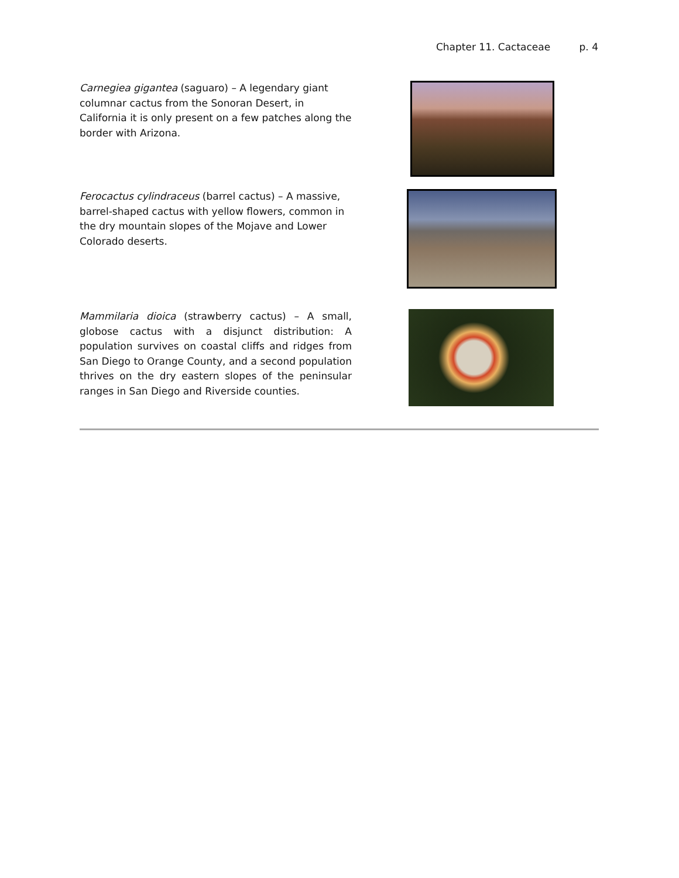Chapter 11. Cactaceae p. 4
Carnegiea gigantea (saguaro) – A legendary giant columnar cactus from the Sonoran Desert, in California it is only present on a few patches along the border with Arizona.
Ferocactus cylindraceus (barrel cactus) – A massive, barrel-shaped cactus with yellow flowers, common in the dry mountain slopes of the Mojave and Lower Colorado deserts.
Mammilaria dioica (strawberry cactus) – A small, globose cactus with a disjunct distribution: A population survives on coastal cliffs and ridges from San Diego to Orange County, and a second population thrives on the dry eastern slopes of the peninsular ranges in San Diego and Riverside counties.